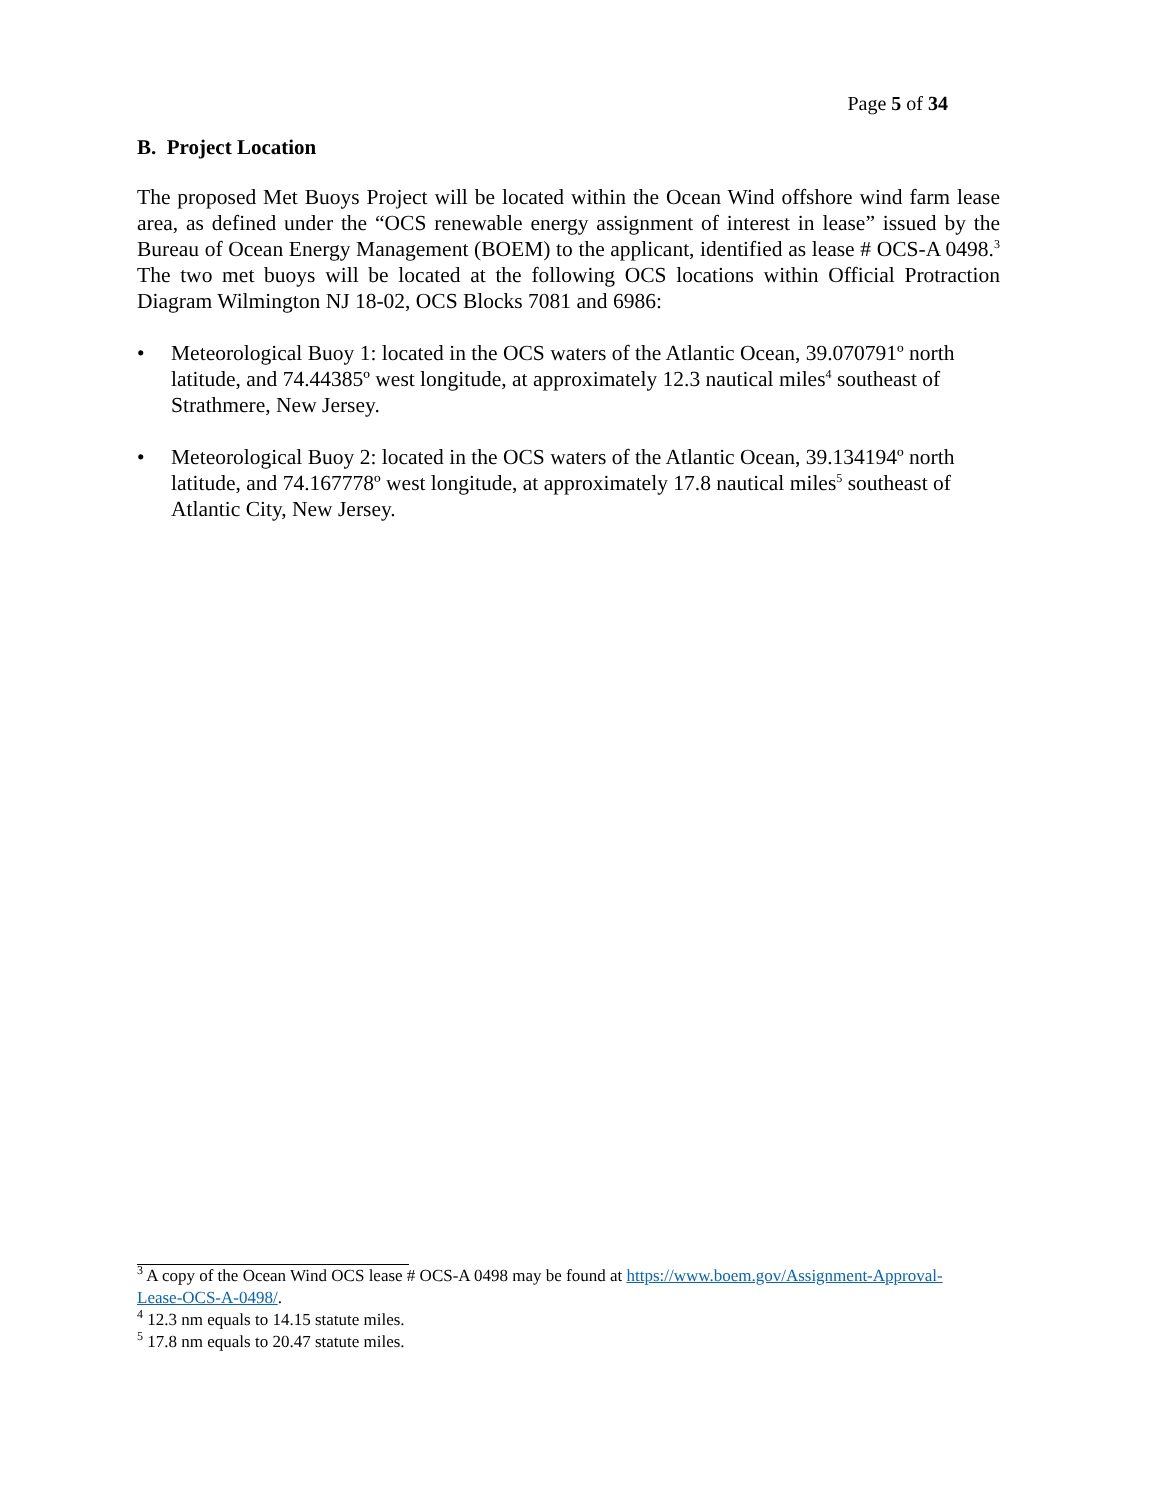Page 5 of 34
B. Project Location
The proposed Met Buoys Project will be located within the Ocean Wind offshore wind farm lease area, as defined under the “OCS renewable energy assignment of interest in lease” issued by the Bureau of Ocean Energy Management (BOEM) to the applicant, identified as lease # OCS-A 0498.<sup>3</sup> The two met buoys will be located at the following OCS locations within Official Protraction Diagram Wilmington NJ 18-02, OCS Blocks 7081 and 6986:
• Meteorological Buoy 1: located in the OCS waters of the Atlantic Ocean, 39.070791º north latitude, and 74.44385º west longitude, at approximately 12.3 nautical miles<sup>4</sup> southeast of Strathmere, New Jersey.
• Meteorological Buoy 2: located in the OCS waters of the Atlantic Ocean, 39.134194º north latitude, and 74.167778º west longitude, at approximately 17.8 nautical miles<sup>5</sup> southeast of Atlantic City, New Jersey.
<sup>3</sup> A copy of the Ocean Wind OCS lease # OCS-A 0498 may be found at https://www.boem.gov/Assignment-Approval-Lease-OCS-A-0498/.
<sup>4</sup> 12.3 nm equals to 14.15 statute miles.
<sup>5</sup> 17.8 nm equals to 20.47 statute miles.